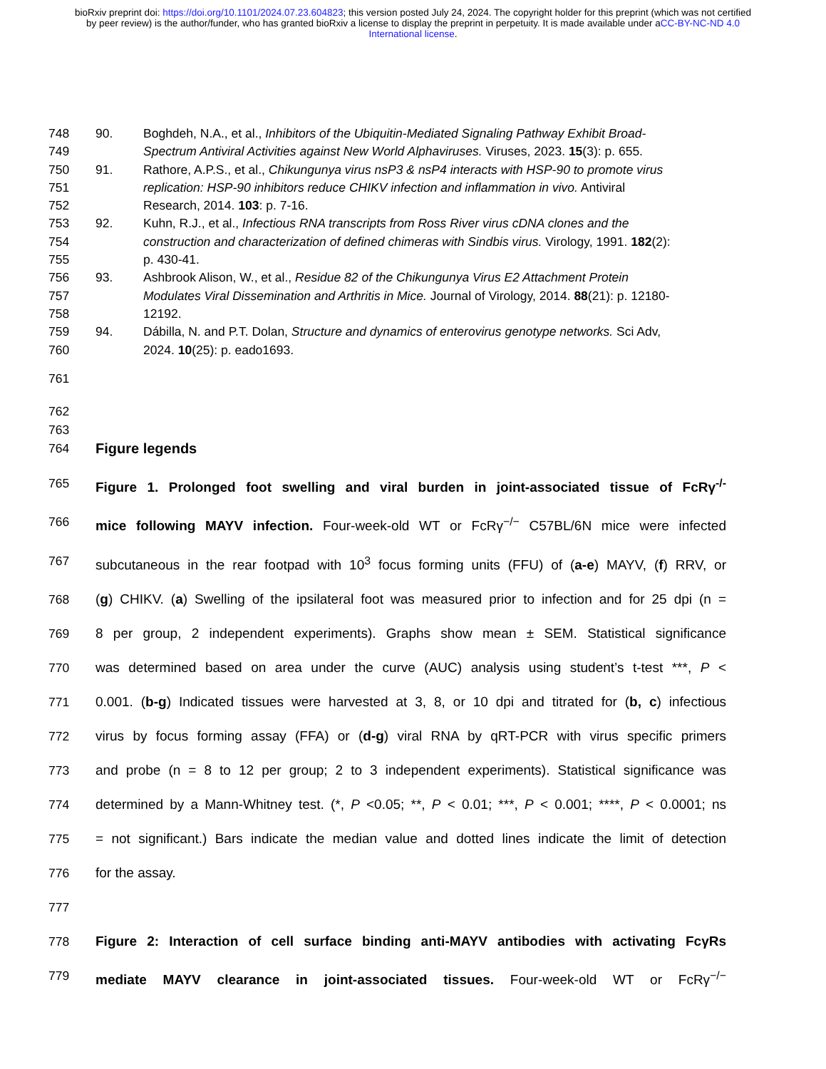bioRxiv preprint doi: https://doi.org/10.1101/2024.07.23.604823; this version posted July 24, 2024. The copyright holder for this preprint (which was not certified by peer review) is the author/funder, who has granted bioRxiv a license to display the preprint in perpetuity. It is made available under aCC-BY-NC-ND 4.0 International license.
748 90. Boghdeh, N.A., et al., Inhibitors of the Ubiquitin-Mediated Signaling Pathway Exhibit Broad-
749 Spectrum Antiviral Activities against New World Alphaviruses. Viruses, 2023. 15(3): p. 655.
750 91. Rathore, A.P.S., et al., Chikungunya virus nsP3 & nsP4 interacts with HSP-90 to promote virus
751 replication: HSP-90 inhibitors reduce CHIKV infection and inflammation in vivo. Antiviral
752 Research, 2014. 103: p. 7-16.
753 92. Kuhn, R.J., et al., Infectious RNA transcripts from Ross River virus cDNA clones and the
754 construction and characterization of defined chimeras with Sindbis virus. Virology, 1991. 182(2):
755 p. 430-41.
756 93. Ashbrook Alison, W., et al., Residue 82 of the Chikungunya Virus E2 Attachment Protein
757 Modulates Viral Dissemination and Arthritis in Mice. Journal of Virology, 2014. 88(21): p. 12180-
758 12192.
759 94. Dábilla, N. and P.T. Dolan, Structure and dynamics of enterovirus genotype networks. Sci Adv,
760 2024. 10(25): p. eado1693.
761
762
763
764 Figure legends
765 Figure 1. Prolonged foot swelling and viral burden in joint-associated tissue of FcRγ<sup>-/-</sup>
766 mice following MAYV infection. Four-week-old WT or FcRγ<sup>−/−</sup> C57BL/6N mice were infected
767 subcutaneous in the rear footpad with 10<sup>3</sup> focus forming units (FFU) of (a-e) MAYV, (f) RRV, or
768 (g) CHIKV. (a) Swelling of the ipsilateral foot was measured prior to infection and for 25 dpi (n =
769 8 per group, 2 independent experiments). Graphs show mean ± SEM. Statistical significance
770 was determined based on area under the curve (AUC) analysis using student’s t-test ***, P <
771 0.001. (b-g) Indicated tissues were harvested at 3, 8, or 10 dpi and titrated for (b, c) infectious
772 virus by focus forming assay (FFA) or (d-g) viral RNA by qRT-PCR with virus specific primers
773 and probe (n = 8 to 12 per group; 2 to 3 independent experiments). Statistical significance was
774 determined by a Mann-Whitney test. (*, P <0.05; **, P < 0.01; ***, P < 0.001; ****, P < 0.0001; ns
775 = not significant.) Bars indicate the median value and dotted lines indicate the limit of detection
776 for the assay.
777
778 Figure 2: Interaction of cell surface binding anti-MAYV antibodies with activating FcγRs
779 mediate MAYV clearance in joint-associated tissues. Four-week-old WT or FcRγ<sup>−/−</sup>